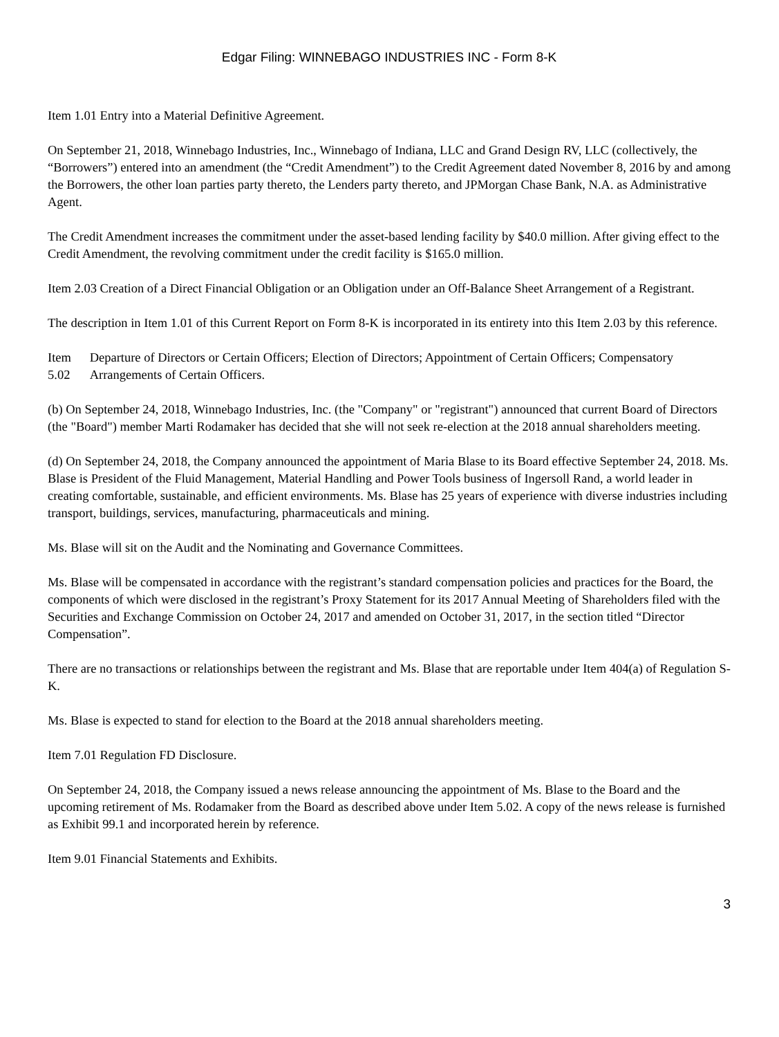Edgar Filing: WINNEBAGO INDUSTRIES INC - Form 8-K
Item 1.01 Entry into a Material Definitive Agreement.
On September 21, 2018, Winnebago Industries, Inc., Winnebago of Indiana, LLC and Grand Design RV, LLC (collectively, the “Borrowers”) entered into an amendment (the “Credit Amendment”) to the Credit Agreement dated November 8, 2016 by and among the Borrowers, the other loan parties party thereto, the Lenders party thereto, and JPMorgan Chase Bank, N.A. as Administrative Agent.
The Credit Amendment increases the commitment under the asset-based lending facility by $40.0 million. After giving effect to the Credit Amendment, the revolving commitment under the credit facility is $165.0 million.
Item 2.03 Creation of a Direct Financial Obligation or an Obligation under an Off-Balance Sheet Arrangement of a Registrant.
The description in Item 1.01 of this Current Report on Form 8-K is incorporated in its entirety into this Item 2.03 by this reference.
Item 5.02
Departure of Directors or Certain Officers; Election of Directors; Appointment of Certain Officers; Compensatory Arrangements of Certain Officers.
(b) On September 24, 2018, Winnebago Industries, Inc. (the "Company" or "registrant") announced that current Board of Directors (the "Board") member Marti Rodamaker has decided that she will not seek re-election at the 2018 annual shareholders meeting.
(d) On September 24, 2018, the Company announced the appointment of Maria Blase to its Board effective September 24, 2018. Ms. Blase is President of the Fluid Management, Material Handling and Power Tools business of Ingersoll Rand, a world leader in creating comfortable, sustainable, and efficient environments. Ms. Blase has 25 years of experience with diverse industries including transport, buildings, services, manufacturing, pharmaceuticals and mining.
Ms. Blase will sit on the Audit and the Nominating and Governance Committees.
Ms. Blase will be compensated in accordance with the registrant’s standard compensation policies and practices for the Board, the components of which were disclosed in the registrant’s Proxy Statement for its 2017 Annual Meeting of Shareholders filed with the Securities and Exchange Commission on October 24, 2017 and amended on October 31, 2017, in the section titled “Director Compensation”.
There are no transactions or relationships between the registrant and Ms. Blase that are reportable under Item 404(a) of Regulation S-K.
Ms. Blase is expected to stand for election to the Board at the 2018 annual shareholders meeting.
Item 7.01 Regulation FD Disclosure.
On September 24, 2018, the Company issued a news release announcing the appointment of Ms. Blase to the Board and the upcoming retirement of Ms. Rodamaker from the Board as described above under Item 5.02. A copy of the news release is furnished as Exhibit 99.1 and incorporated herein by reference.
Item 9.01 Financial Statements and Exhibits.
3